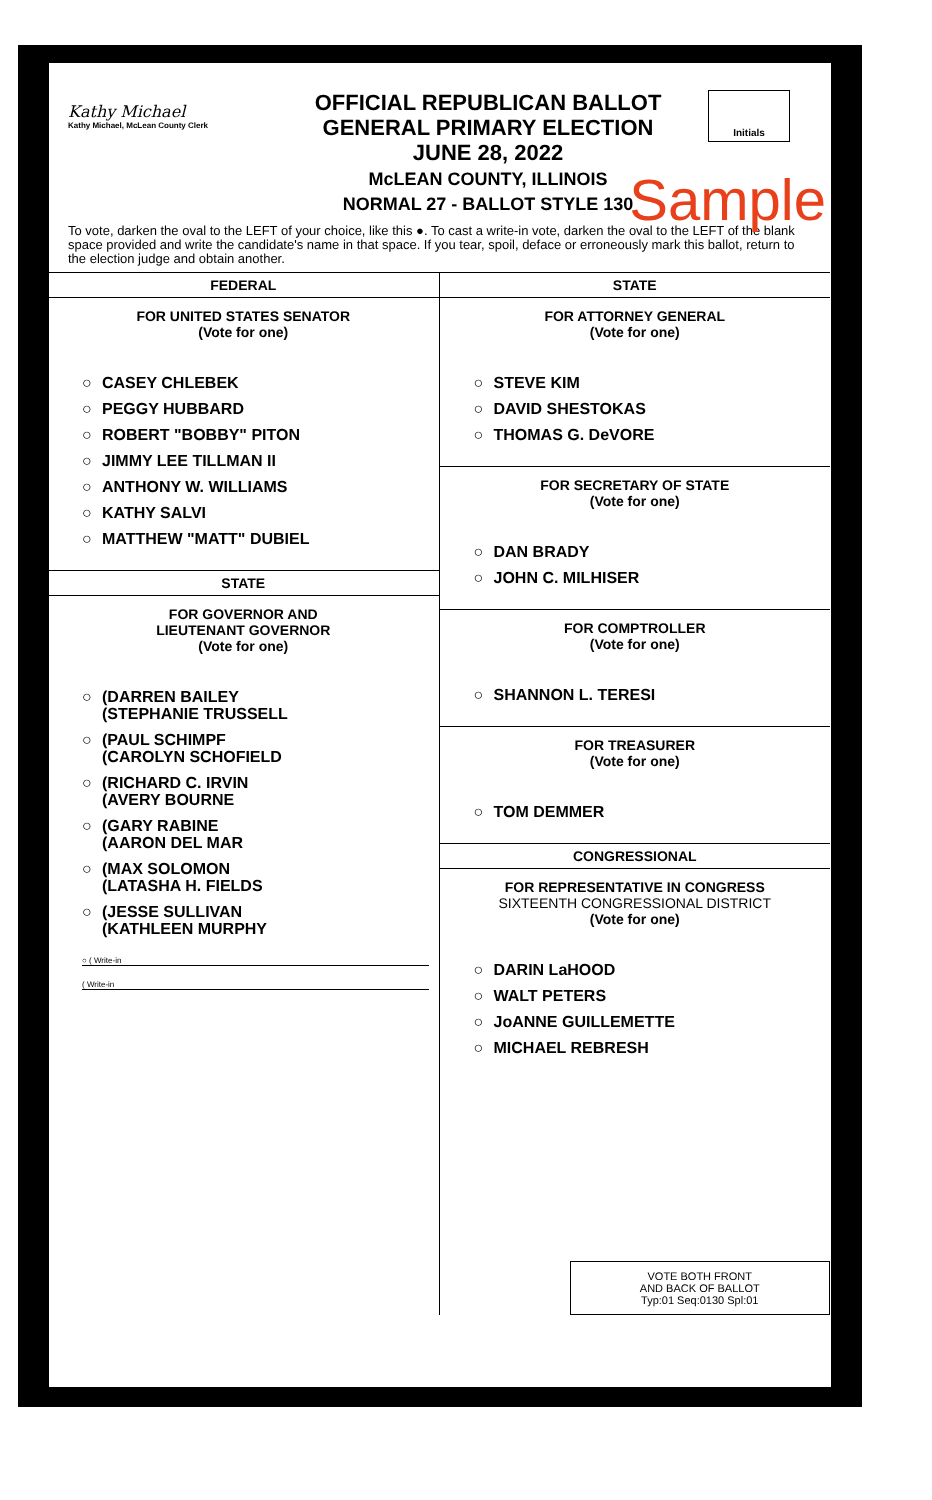Kathy Michael
Kathy Michael, McLean County Clerk
OFFICIAL REPUBLICAN BALLOT
GENERAL PRIMARY ELECTION
JUNE 28, 2022
McLEAN COUNTY, ILLINOIS
NORMAL 27 - BALLOT STYLE 130
Initials
Sample
To vote, darken the oval to the LEFT of your choice, like this ●. To cast a write-in vote, darken the oval to the LEFT of the blank space provided and write the candidate's name in that space. If you tear, spoil, deface or erroneously mark this ballot, return to the election judge and obtain another.
FEDERAL
FOR UNITED STATES SENATOR
(Vote for one)
○ CASEY CHLEBEK
○ PEGGY HUBBARD
○ ROBERT "BOBBY" PITON
○ JIMMY LEE TILLMAN II
○ ANTHONY W. WILLIAMS
○ KATHY SALVI
○ MATTHEW "MATT" DUBIEL
STATE
FOR GOVERNOR AND
LIEUTENANT GOVERNOR
(Vote for one)
○ (DARREN BAILEY
(STEPHANIE TRUSSELL
○ (PAUL SCHIMPF
(CAROLYN SCHOFIELD
○ (RICHARD C. IRVIN
(AVERY BOURNE
○ (GARY RABINE
(AARON DEL MAR
○ (MAX SOLOMON
(LATASHA H. FIELDS
○ (JESSE SULLIVAN
(KATHLEEN MURPHY
○ ( Write-in
( Write-in
STATE
FOR ATTORNEY GENERAL
(Vote for one)
○ STEVE KIM
○ DAVID SHESTOKAS
○ THOMAS G. DeVORE
FOR SECRETARY OF STATE
(Vote for one)
○ DAN BRADY
○ JOHN C. MILHISER
FOR COMPTROLLER
(Vote for one)
○ SHANNON L. TERESI
FOR TREASURER
(Vote for one)
○ TOM DEMMER
CONGRESSIONAL
FOR REPRESENTATIVE IN CONGRESS
SIXTEENTH CONGRESSIONAL DISTRICT
(Vote for one)
○ DARIN LaHOOD
○ WALT PETERS
○ JoANNE GUILLEMETTE
○ MICHAEL REBRESH
VOTE BOTH FRONT
AND BACK OF BALLOT
Typ:01 Seq:0130 Spl:01